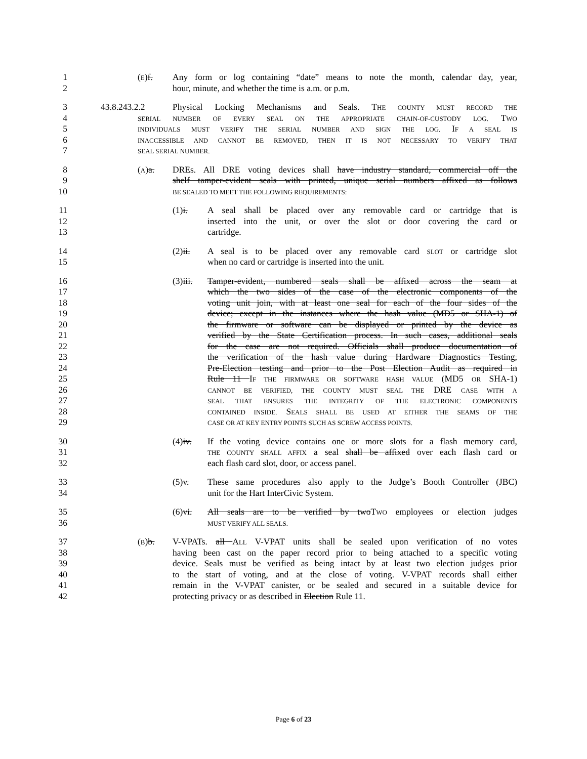1 (E)f. Any form or log containing “date” means to note the month, calendar day, year,
2 hour, minute, and whether the time is a.m. or p.m.
3 43.8.243.2.2 Physical Locking Mechanisms and Seals. THE COUNTY MUST RECORD THE
4 SERIAL NUMBER OF EVERY SEAL ON THE APPROPRIATE CHAIN-OF-CUSTODY LOG. TWO
5 INDIVIDUALS MUST VERIFY THE SERIAL NUMBER AND SIGN THE LOG. IF A SEAL IS
6 INACCESSIBLE AND CANNOT BE REMOVED, THEN IT IS NOT NECESSARY TO VERIFY THAT
7 SEAL SERIAL NUMBER.
8 (A)a. DREs. All DRE voting devices shall have industry standard, commercial off the
9 shelf tamper-evident seals with printed, unique serial numbers affixed as follows
10 BE SEALED TO MEET THE FOLLOWING REQUIREMENTS:
11 (1)i. A seal shall be placed over any removable card or cartridge that is
12 inserted into the unit, or over the slot or door covering the card or
13 cartridge.
14 (2)ii. A seal is to be placed over any removable card SLOT or cartridge slot
15 when no card or cartridge is inserted into the unit.
16 (3)iii. Tamper-evident, numbered seals shall be affixed across the seam at
17 which the two sides of the case of the electronic components of the
18 voting unit join, with at least one seal for each of the four sides of the
19 device; except in the instances where the hash value (MD5 or SHA-1) of
20 the firmware or software can be displayed or printed by the device as
21 verified by the State Certification process. In such cases, additional seals
22 for the case are not required. Officials shall produce documentation of
23 the verification of the hash value during Hardware Diagnostics Testing,
24 Pre-Election testing and prior to the Post Election Audit as required in
25 Rule 11 IF THE FIRMWARE OR SOFTWARE HASH VALUE (MD5 OR SHA-1)
26 CANNOT BE VERIFIED, THE COUNTY MUST SEAL THE DRE CASE WITH A
27 SEAL THAT ENSURES THE INTEGRITY OF THE ELECTRONIC COMPONENTS
28 CONTAINED INSIDE. SEALS SHALL BE USED AT EITHER THE SEAMS OF THE
29 CASE OR AT KEY ENTRY POINTS SUCH AS SCREW ACCESS POINTS.
30 (4)iv. If the voting device contains one or more slots for a flash memory card,
31 THE COUNTY SHALL AFFIX a seal shall be affixed over each flash card or
32 each flash card slot, door, or access panel.
33 (5)v. These same procedures also apply to the Judge’s Booth Controller (JBC)
34 unit for the Hart InterCivic System.
35 (6)vi. All seals are to be verified by twoTWO employees or election judges
36 MUST VERIFY ALL SEALS.
37 (B)b. V-VPATs. all ALL V-VPAT units shall be sealed upon verification of no votes
38 having been cast on the paper record prior to being attached to a specific voting
39 device. Seals must be verified as being intact by at least two election judges prior
40 to the start of voting, and at the close of voting. V-VPAT records shall either
41 remain in the V-VPAT canister, or be sealed and secured in a suitable device for
42 protecting privacy or as described in Election Rule 11.
Page 6 of 23